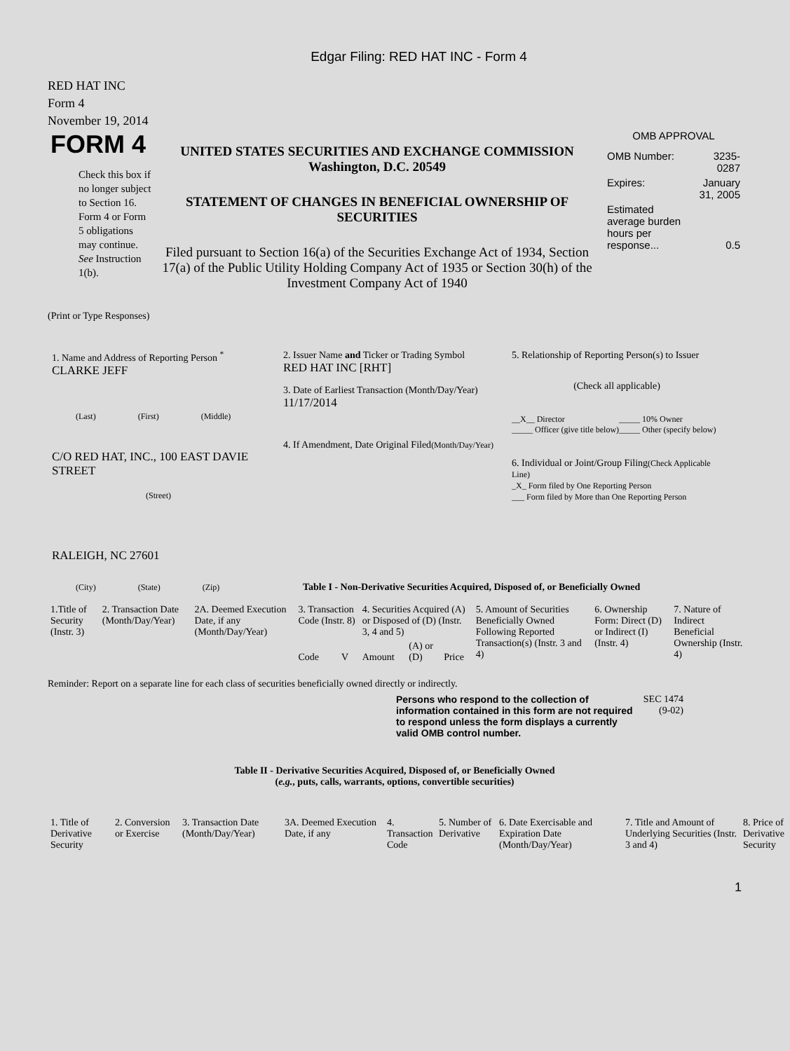Edgar Filing: RED HAT INC - Form 4
RED HAT INC
Form 4
November 19, 2014
FORM 4
Check this box if no longer subject to Section 16. Form 4 or Form 5 obligations may continue. See Instruction 1(b).
UNITED STATES SECURITIES AND EXCHANGE COMMISSION
Washington, D.C. 20549
STATEMENT OF CHANGES IN BENEFICIAL OWNERSHIP OF SECURITIES
Filed pursuant to Section 16(a) of the Securities Exchange Act of 1934, Section 17(a) of the Public Utility Holding Company Act of 1935 or Section 30(h) of the Investment Company Act of 1940
OMB APPROVAL
| OMB Number: | 3235-0287 |
| Expires: | January 31, 2005 |
| Estimated average burden hours per response... | 0.5 |
(Print or Type Responses)
1. Name and Address of Reporting Person <sup>*</sup>
CLARKE JEFF
(Last) (First) (Middle)
C/O RED HAT, INC., 100 EAST DAVIE STREET
(Street)
RALEIGH, NC 27601
(City) (State) (Zip)
2. Issuer Name and Ticker or Trading Symbol
RED HAT INC [RHT]
3. Date of Earliest Transaction (Month/Day/Year)
11/17/2014
4. If Amendment, Date Original Filed(Month/Day/Year)
5. Relationship of Reporting Person(s) to Issuer
(Check all applicable)
| __X__ Director | _____ 10% Owner |
| _____ Officer (give title below) | _____ Other (specify below) |
6. Individual or Joint/Group Filing(Check Applicable Line)
_X_ Form filed by One Reporting Person
___ Form filed by More than One Reporting Person
Table I - Non-Derivative Securities Acquired, Disposed of, or Beneficially Owned
| 1.Title of Security (Instr. 3) | 2. Transaction Date (Month/Day/Year) | 2A. Deemed Execution Date, if any (Month/Day/Year) | 3. Transaction Code (Instr. 8) | | 4. Securities Acquired (A) or Disposed of (D) (Instr. 3, 4 and 5) | | | 5. Amount of Securities Beneficially Owned Following Reported Transaction(s) (Instr. 3 and 4) | 6. Ownership Form: Direct (D) or Indirect (I) (Instr. 4) | 7. Nature of Indirect Beneficial Ownership (Instr. 4) |
| --- | --- | --- | --- | --- | --- | --- | --- | --- | --- | --- |
| | | | Code | V | Amount | (A) or (D) | Price | | | |
Reminder: Report on a separate line for each class of securities beneficially owned directly or indirectly.
Persons who respond to the collection of information contained in this form are not required to respond unless the form displays a currently valid OMB control number.
SEC 1474
(9-02)
Table II - Derivative Securities Acquired, Disposed of, or Beneficially Owned
(e.g., puts, calls, warrants, options, convertible securities)
| 1. Title of Derivative Security | 2. Conversion or Exercise | 3. Transaction Date (Month/Day/Year) | 3A. Deemed Execution Date, if any | 4. Transaction Code | 5. Number of Derivative | 6. Date Exercisable and Expiration Date (Month/Day/Year) | 7. Title and Amount of Underlying Securities (Instr. 3 and 4) | 8. Price of Derivative Security |
| --- | --- | --- | --- | --- | --- | --- | --- | --- |
1